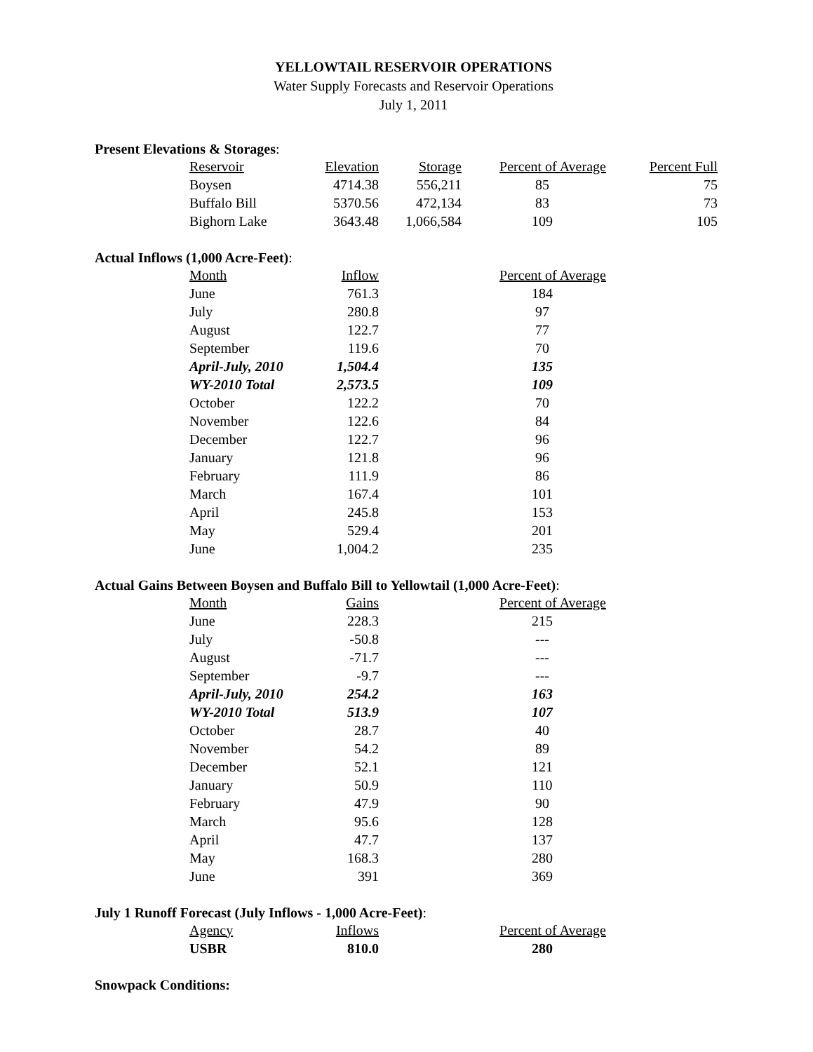YELLOWTAIL RESERVOIR OPERATIONS
Water Supply Forecasts and Reservoir Operations
July 1, 2011
Present Elevations & Storages:
| Reservoir | Elevation | Storage | Percent of Average | Percent Full |
| --- | --- | --- | --- | --- |
| Boysen | 4714.38 | 556,211 | 85 | 75 |
| Buffalo Bill | 5370.56 | 472,134 | 83 | 73 |
| Bighorn Lake | 3643.48 | 1,066,584 | 109 | 105 |
Actual Inflows (1,000 Acre-Feet):
| Month | Inflow | | Percent of Average |
| --- | --- | --- | --- |
| June | 761.3 | | 184 |
| July | 280.8 | | 97 |
| August | 122.7 | | 77 |
| September | 119.6 | | 70 |
| April-July, 2010 | 1,504.4 | | 135 |
| WY-2010 Total | 2,573.5 | | 109 |
| October | 122.2 | | 70 |
| November | 122.6 | | 84 |
| December | 122.7 | | 96 |
| January | 121.8 | | 96 |
| February | 111.9 | | 86 |
| March | 167.4 | | 101 |
| April | 245.8 | | 153 |
| May | 529.4 | | 201 |
| June | 1,004.2 | | 235 |
Actual Gains Between Boysen and Buffalo Bill to Yellowtail (1,000 Acre-Feet):
| Month | Gains | | Percent of Average |
| --- | --- | --- | --- |
| June | 228.3 | | 215 |
| July | -50.8 | | --- |
| August | -71.7 | | --- |
| September | -9.7 | | --- |
| April-July, 2010 | 254.2 | | 163 |
| WY-2010 Total | 513.9 | | 107 |
| October | 28.7 | | 40 |
| November | 54.2 | | 89 |
| December | 52.1 | | 121 |
| January | 50.9 | | 110 |
| February | 47.9 | | 90 |
| March | 95.6 | | 128 |
| April | 47.7 | | 137 |
| May | 168.3 | | 280 |
| June | 391 | | 369 |
July 1 Runoff Forecast (July Inflows - 1,000 Acre-Feet):
| Agency | Inflows | | Percent of Average |
| --- | --- | --- | --- |
| USBR | 810.0 | | 280 |
Snowpack Conditions: